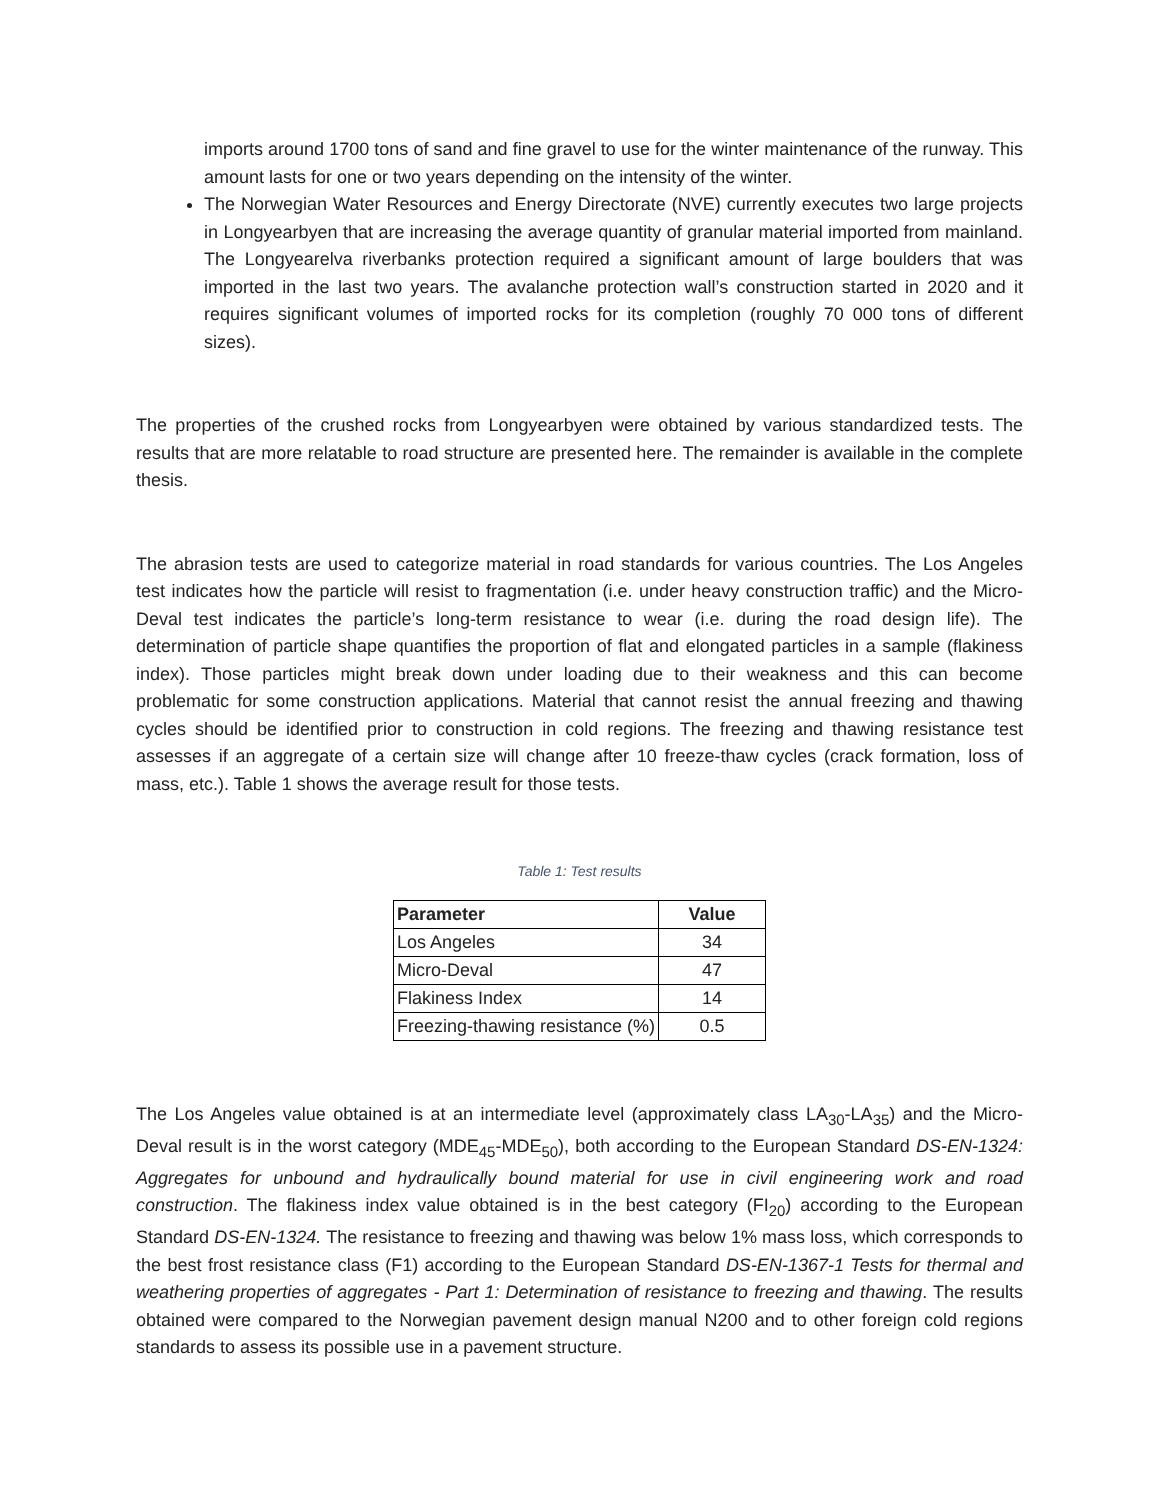imports around 1700 tons of sand and fine gravel to use for the winter maintenance of the runway. This amount lasts for one or two years depending on the intensity of the winter.
The Norwegian Water Resources and Energy Directorate (NVE) currently executes two large projects in Longyearbyen that are increasing the average quantity of granular material imported from mainland. The Longyearelva riverbanks protection required a significant amount of large boulders that was imported in the last two years. The avalanche protection wall’s construction started in 2020 and it requires significant volumes of imported rocks for its completion (roughly 70 000 tons of different sizes).
The properties of the crushed rocks from Longyearbyen were obtained by various standardized tests. The results that are more relatable to road structure are presented here. The remainder is available in the complete thesis.
The abrasion tests are used to categorize material in road standards for various countries. The Los Angeles test indicates how the particle will resist to fragmentation (i.e. under heavy construction traffic) and the Micro-Deval test indicates the particle’s long-term resistance to wear (i.e. during the road design life). The determination of particle shape quantifies the proportion of flat and elongated particles in a sample (flakiness index). Those particles might break down under loading due to their weakness and this can become problematic for some construction applications. Material that cannot resist the annual freezing and thawing cycles should be identified prior to construction in cold regions. The freezing and thawing resistance test assesses if an aggregate of a certain size will change after 10 freeze-thaw cycles (crack formation, loss of mass, etc.). Table 1 shows the average result for those tests.
Table 1: Test results
| Parameter | Value |
| --- | --- |
| Los Angeles | 34 |
| Micro-Deval | 47 |
| Flakiness Index | 14 |
| Freezing-thawing resistance (%) | 0.5 |
The Los Angeles value obtained is at an intermediate level (approximately class LA<sub>30</sub>-LA<sub>35</sub>) and the Micro-Deval result is in the worst category (MDE<sub>45</sub>-MDE<sub>50</sub>), both according to the European Standard DS-EN-1324: Aggregates for unbound and hydraulically bound material for use in civil engineering work and road construction. The flakiness index value obtained is in the best category (FI<sub>20</sub>) according to the European Standard DS-EN-1324. The resistance to freezing and thawing was below 1% mass loss, which corresponds to the best frost resistance class (F1) according to the European Standard DS-EN-1367-1 Tests for thermal and weathering properties of aggregates - Part 1: Determination of resistance to freezing and thawing. The results obtained were compared to the Norwegian pavement design manual N200 and to other foreign cold regions standards to assess its possible use in a pavement structure.